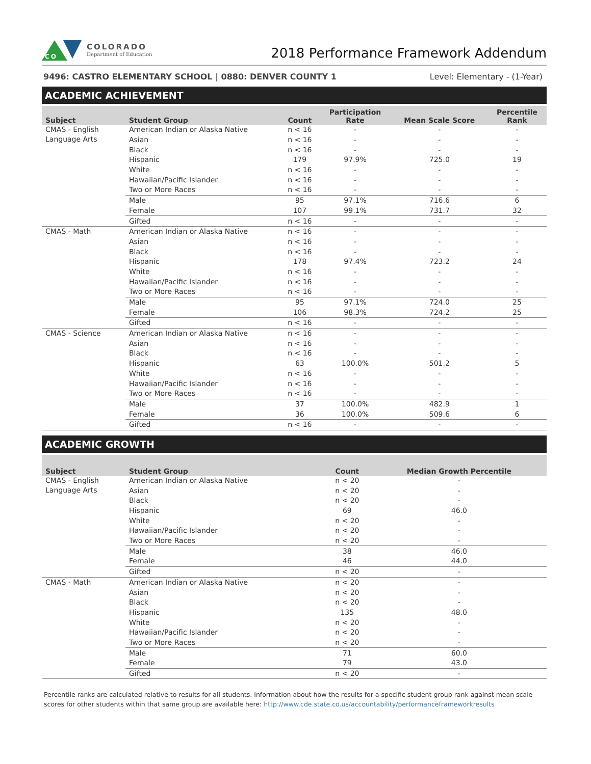CO
COLORADO
Department of Education
2018 Performance Framework Addendum
9496: CASTRO ELEMENTARY SCHOOL | 0880: DENVER COUNTY 1 Level: Elementary - (1-Year)
ACADEMIC ACHIEVEMENT
| Subject | Student Group | Count | Participation Rate | Mean Scale Score | Percentile Rank |
| --- | --- | --- | --- | --- | --- |
| CMAS - English Language Arts | American Indian or Alaska Native | n < 16 | - | - | - |
| | Asian | n < 16 | - | - | - |
| | Black | n < 16 | - | - | - |
| | Hispanic | 179 | 97.9% | 725.0 | 19 |
| | White | n < 16 | - | - | - |
| | Hawaiian/Pacific Islander | n < 16 | - | - | - |
| | Two or More Races | n < 16 | - | - | - |
| | Male | 95 | 97.1% | 716.6 | 6 |
| | Female | 107 | 99.1% | 731.7 | 32 |
| | Gifted | n < 16 | - | - | - |
| CMAS - Math | American Indian or Alaska Native | n < 16 | - | - | - |
| | Asian | n < 16 | - | - | - |
| | Black | n < 16 | - | - | - |
| | Hispanic | 178 | 97.4% | 723.2 | 24 |
| | White | n < 16 | - | - | - |
| | Hawaiian/Pacific Islander | n < 16 | - | - | - |
| | Two or More Races | n < 16 | - | - | - |
| | Male | 95 | 97.1% | 724.0 | 25 |
| | Female | 106 | 98.3% | 724.2 | 25 |
| | Gifted | n < 16 | - | - | - |
| CMAS - Science | American Indian or Alaska Native | n < 16 | - | - | - |
| | Asian | n < 16 | - | - | - |
| | Black | n < 16 | - | - | - |
| | Hispanic | 63 | 100.0% | 501.2 | 5 |
| | White | n < 16 | - | - | - |
| | Hawaiian/Pacific Islander | n < 16 | - | - | - |
| | Two or More Races | n < 16 | - | - | - |
| | Male | 37 | 100.0% | 482.9 | 1 |
| | Female | 36 | 100.0% | 509.6 | 6 |
| | Gifted | n < 16 | - | - | - |
ACADEMIC GROWTH
| Subject | Student Group | Count | Median Growth Percentile |
| --- | --- | --- | --- |
| CMAS - English Language Arts | American Indian or Alaska Native | n < 20 | - |
| | Asian | n < 20 | - |
| | Black | n < 20 | - |
| | Hispanic | 69 | 46.0 |
| | White | n < 20 | - |
| | Hawaiian/Pacific Islander | n < 20 | - |
| | Two or More Races | n < 20 | - |
| | Male | 38 | 46.0 |
| | Female | 46 | 44.0 |
| | Gifted | n < 20 | - |
| CMAS - Math | American Indian or Alaska Native | n < 20 | - |
| | Asian | n < 20 | - |
| | Black | n < 20 | - |
| | Hispanic | 135 | 48.0 |
| | White | n < 20 | - |
| | Hawaiian/Pacific Islander | n < 20 | - |
| | Two or More Races | n < 20 | - |
| | Male | 71 | 60.0 |
| | Female | 79 | 43.0 |
| | Gifted | n < 20 | - |
Percentile ranks are calculated relative to results for all students. Information about how the results for a specific student group rank against mean scale scores for other students within that same group are available here: http://www.cde.state.co.us/accountability/performanceframeworkresults